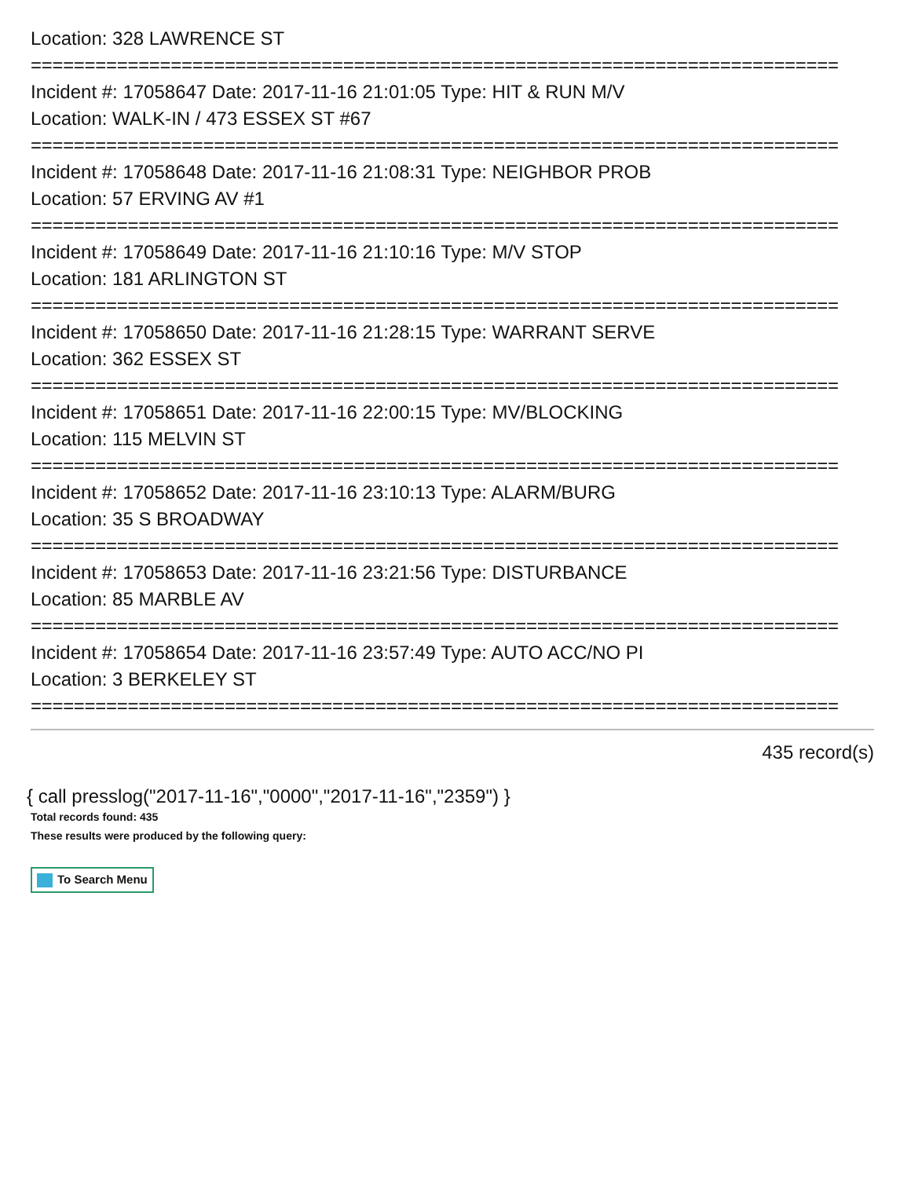Location: 328 LAWRENCE ST
===========================================================================
Incident #: 17058647 Date: 2017-11-16 21:01:05 Type: HIT & RUN M/V
Location: WALK-IN / 473 ESSEX ST #67
===========================================================================
Incident #: 17058648 Date: 2017-11-16 21:08:31 Type: NEIGHBOR PROB
Location: 57 ERVING AV #1
===========================================================================
Incident #: 17058649 Date: 2017-11-16 21:10:16 Type: M/V STOP
Location: 181 ARLINGTON ST
===========================================================================
Incident #: 17058650 Date: 2017-11-16 21:28:15 Type: WARRANT SERVE
Location: 362 ESSEX ST
===========================================================================
Incident #: 17058651 Date: 2017-11-16 22:00:15 Type: MV/BLOCKING
Location: 115 MELVIN ST
===========================================================================
Incident #: 17058652 Date: 2017-11-16 23:10:13 Type: ALARM/BURG
Location: 35 S BROADWAY
===========================================================================
Incident #: 17058653 Date: 2017-11-16 23:21:56 Type: DISTURBANCE
Location: 85 MARBLE AV
===========================================================================
Incident #: 17058654 Date: 2017-11-16 23:57:49 Type: AUTO ACC/NO PI
Location: 3 BERKELEY ST
===========================================================================
435 record(s)
{ call presslog("2017-11-16","0000","2017-11-16","2359") }
Total records found: 435
These results were produced by the following query:
To Search Menu